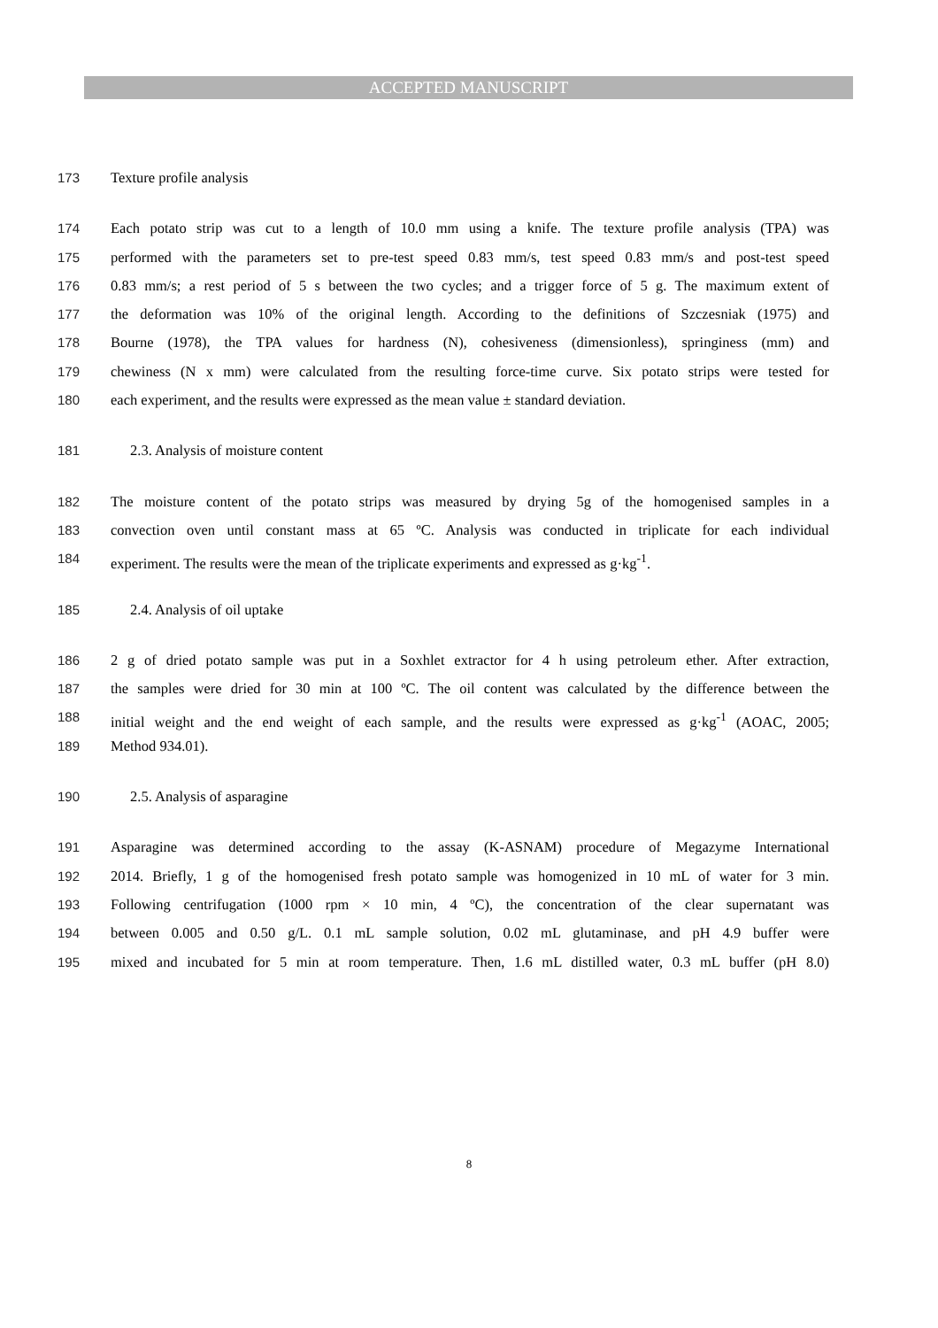ACCEPTED MANUSCRIPT
173 Texture profile analysis
174 Each potato strip was cut to a length of 10.0 mm using a knife. The texture profile analysis (TPA) was
175 performed with the parameters set to pre-test speed 0.83 mm/s, test speed 0.83 mm/s and post-test speed
176 0.83 mm/s; a rest period of 5 s between the two cycles; and a trigger force of 5 g. The maximum extent of
177 the deformation was 10% of the original length. According to the definitions of Szczesniak (1975) and
178 Bourne (1978), the TPA values for hardness (N), cohesiveness (dimensionless), springiness (mm) and
179 chewiness (N x mm) were calculated from the resulting force-time curve. Six potato strips were tested for
180 each experiment, and the results were expressed as the mean value ± standard deviation.
181 2.3. Analysis of moisture content
182 The moisture content of the potato strips was measured by drying 5g of the homogenised samples in a
183 convection oven until constant mass at 65 ºC. Analysis was conducted in triplicate for each individual
184 experiment. The results were the mean of the triplicate experiments and expressed as g·kg<sup>-1</sup>.
185 2.4. Analysis of oil uptake
186 2 g of dried potato sample was put in a Soxhlet extractor for 4 h using petroleum ether. After extraction,
187 the samples were dried for 30 min at 100 ºC. The oil content was calculated by the difference between the
188 initial weight and the end weight of each sample, and the results were expressed as g·kg<sup>-1</sup> (AOAC, 2005;
189 Method 934.01).
190 2.5. Analysis of asparagine
191 Asparagine was determined according to the assay (K-ASNAM) procedure of Megazyme International
192 2014. Briefly, 1 g of the homogenised fresh potato sample was homogenized in 10 mL of water for 3 min.
193 Following centrifugation (1000 rpm × 10 min, 4 ºC), the concentration of the clear supernatant was
194 between 0.005 and 0.50 g/L. 0.1 mL sample solution, 0.02 mL glutaminase, and pH 4.9 buffer were
195 mixed and incubated for 5 min at room temperature. Then, 1.6 mL distilled water, 0.3 mL buffer (pH 8.0)
8